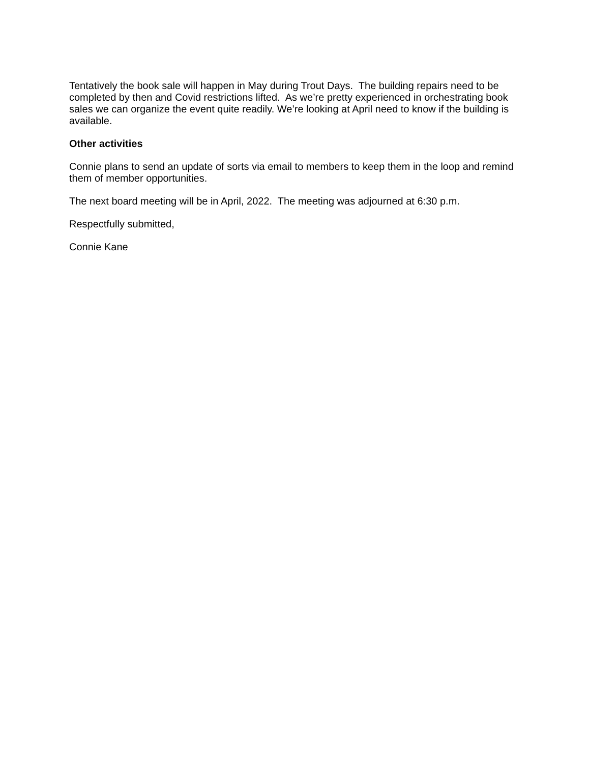Tentatively the book sale will happen in May during Trout Days. The building repairs need to be completed by then and Covid restrictions lifted. As we’re pretty experienced in orchestrating book sales we can organize the event quite readily. We’re looking at April need to know if the building is available.
Other activities
Connie plans to send an update of sorts via email to members to keep them in the loop and remind them of member opportunities.
The next board meeting will be in April, 2022. The meeting was adjourned at 6:30 p.m.
Respectfully submitted,
Connie Kane